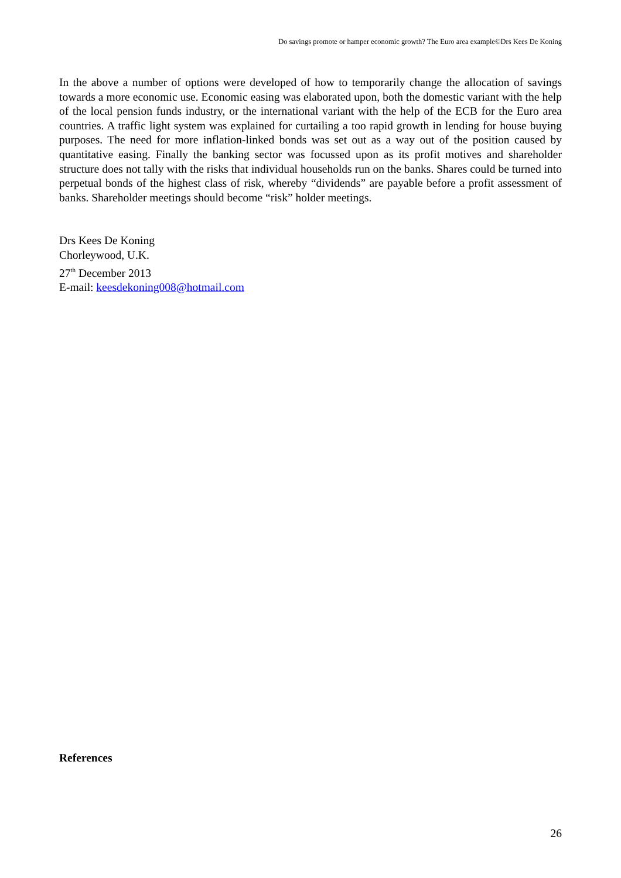Do savings promote or hamper economic growth? The Euro area example©Drs Kees De Koning
In the above a number of options were developed of how to temporarily change the allocation of savings towards a more economic use. Economic easing was elaborated upon, both the domestic variant with the help of the local pension funds industry, or the international variant with the help of the ECB for the Euro area countries. A traffic light system was explained for curtailing a too rapid growth in lending for house buying purposes. The need for more inflation-linked bonds was set out as a way out of the position caused by quantitative easing. Finally the banking sector was focussed upon as its profit motives and shareholder structure does not tally with the risks that individual households run on the banks. Shares could be turned into perpetual bonds of the highest class of risk, whereby “dividends” are payable before a profit assessment of banks. Shareholder meetings should become “risk” holder meetings.
Drs Kees De Koning
Chorleywood, U.K.
27<sup>th</sup> December 2013
E-mail: keesdekoning008@hotmail.com
References
26